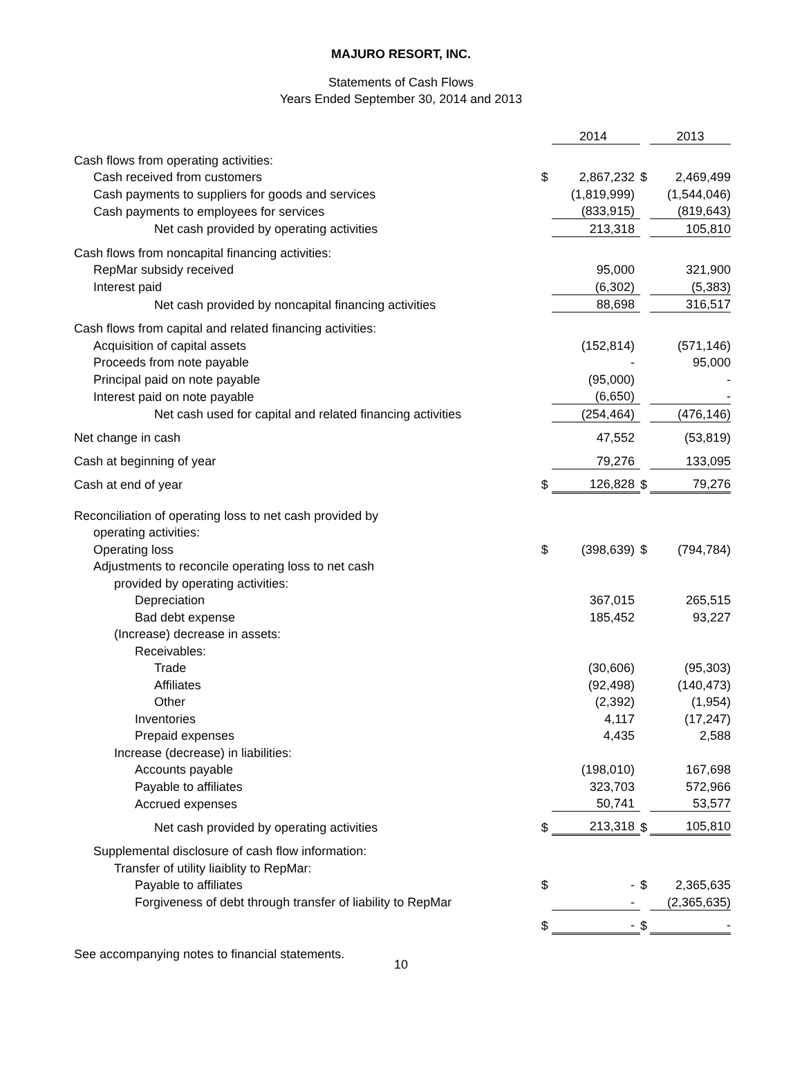MAJURO RESORT, INC.
Statements of Cash Flows
Years Ended September 30, 2014 and 2013
| | | 2014 | | 2013 |
| Cash flows from operating activities: | | | | |
| Cash received from customers | $ | 2,867,232 | $ | 2,469,499 |
| Cash payments to suppliers for goods and services | | (1,819,999) | | (1,544,046) |
| Cash payments to employees for services | | (833,915) | | (819,643) |
| Net cash provided by operating activities | | 213,318 | | 105,810 |
| Cash flows from noncapital financing activities: | | | | |
| RepMar subsidy received | | 95,000 | | 321,900 |
| Interest paid | | (6,302) | | (5,383) |
| Net cash provided by noncapital financing activities | | 88,698 | | 316,517 |
| Cash flows from capital and related financing activities: | | | | |
| Acquisition of capital assets | | (152,814) | | (571,146) |
| Proceeds from note payable | | - | | 95,000 |
| Principal paid on note payable | | (95,000) | | - |
| Interest paid on note payable | | (6,650) | | - |
| Net cash used for capital and related financing activities | | (254,464) | | (476,146) |
| Net change in cash | | 47,552 | | (53,819) |
| Cash at beginning of year | | 79,276 | | 133,095 |
| Cash at end of year | $ | 126,828 | $ | 79,276 |
| Reconciliation of operating loss to net cash provided by | | | | |
| operating activities: | | | | |
| Operating loss | $ | (398,639) | $ | (794,784) |
| Adjustments to reconcile operating loss to net cash | | | | |
| provided by operating activities: | | | | |
| Depreciation | | 367,015 | | 265,515 |
| Bad debt expense | | 185,452 | | 93,227 |
| (Increase) decrease in assets: | | | | |
| Receivables: | | | | |
| Trade | | (30,606) | | (95,303) |
| Affiliates | | (92,498) | | (140,473) |
| Other | | (2,392) | | (1,954) |
| Inventories | | 4,117 | | (17,247) |
| Prepaid expenses | | 4,435 | | 2,588 |
| Increase (decrease) in liabilities: | | | | |
| Accounts payable | | (198,010) | | 167,698 |
| Payable to affiliates | | 323,703 | | 572,966 |
| Accrued expenses | | 50,741 | | 53,577 |
| Net cash provided by operating activities | $ | 213,318 | $ | 105,810 |
| Supplemental disclosure of cash flow information: | | | | |
| Transfer of utility liaiblity to RepMar: | | | | |
| Payable to affiliates | $ | - | $ | 2,365,635 |
| Forgiveness of debt through transfer of liability to RepMar | | - | | (2,365,635) |
| | $ | - | $ | - |
See accompanying notes to financial statements.
10